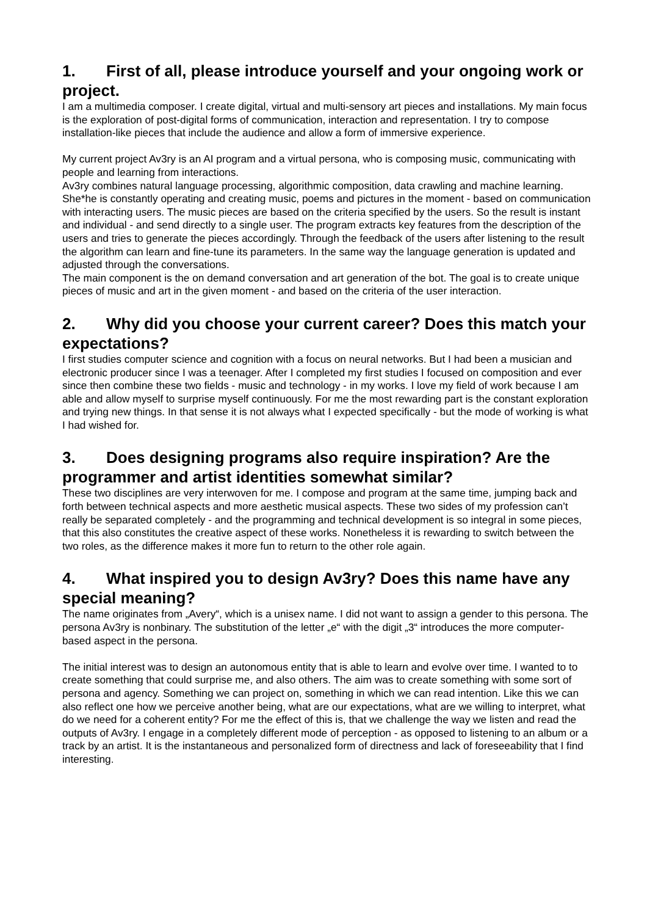1. First of all, please introduce yourself and your ongoing work or project.
I am a multimedia composer. I create digital, virtual and multi-sensory art pieces and installations. My main focus is the exploration of post-digital forms of communication, interaction and representation. I try to compose installation-like pieces that include the audience and allow a form of immersive experience.
My current project Av3ry is an AI program and a virtual persona, who is composing music, communicating with people and learning from interactions.
Av3ry combines natural language processing, algorithmic composition, data crawling and machine learning. She*he is constantly operating and creating music, poems and pictures in the moment - based on communication with interacting users. The music pieces are based on the criteria specified by the users. So the result is instant and individual - and send directly to a single user. The program extracts key features from the description of the users and tries to generate the pieces accordingly. Through the feedback of the users after listening to the result the algorithm can learn and fine-tune its parameters. In the same way the language generation is updated and adjusted through the conversations.
The main component is the on demand conversation and art generation of the bot. The goal is to create unique pieces of music and art in the given moment - and based on the criteria of the user interaction.
2. Why did you choose your current career? Does this match your expectations?
I first studies computer science and cognition with a focus on neural networks. But I had been a musician and electronic producer since I was a teenager. After I completed my first studies I focused on composition and ever since then combine these two fields - music and technology - in my works. I love my field of work because I am able and allow myself to surprise myself continuously. For me the most rewarding part is the constant exploration and trying new things. In that sense it is not always what I expected specifically - but the mode of working is what I had wished for.
3. Does designing programs also require inspiration? Are the programmer and artist identities somewhat similar?
These two disciplines are very interwoven for me. I compose and program at the same time, jumping back and forth between technical aspects and more aesthetic musical aspects. These two sides of my profession can’t really be separated completely - and the programming and technical development is so integral in some pieces, that this also constitutes the creative aspect of these works. Nonetheless it is rewarding to switch between the two roles, as the difference makes it more fun to return to the other role again.
4. What inspired you to design Av3ry? Does this name have any special meaning?
The name originates from „Avery“, which is a unisex name. I did not want to assign a gender to this persona. The persona Av3ry is nonbinary. The substitution of the letter „e“ with the digit „3“ introduces the more computer-based aspect in the persona.
The initial interest was to design an autonomous entity that is able to learn and evolve over time. I wanted to to create something that could surprise me, and also others. The aim was to create something with some sort of persona and agency. Something we can project on, something in which we can read intention. Like this we can also reflect one how we perceive another being, what are our expectations, what are we willing to interpret, what do we need for a coherent entity? For me the effect of this is, that we challenge the way we listen and read the outputs of Av3ry. I engage in a completely different mode of perception - as opposed to listening to an album or a track by an artist. It is the instantaneous and personalized form of directness and lack of foreseeability that I find interesting.